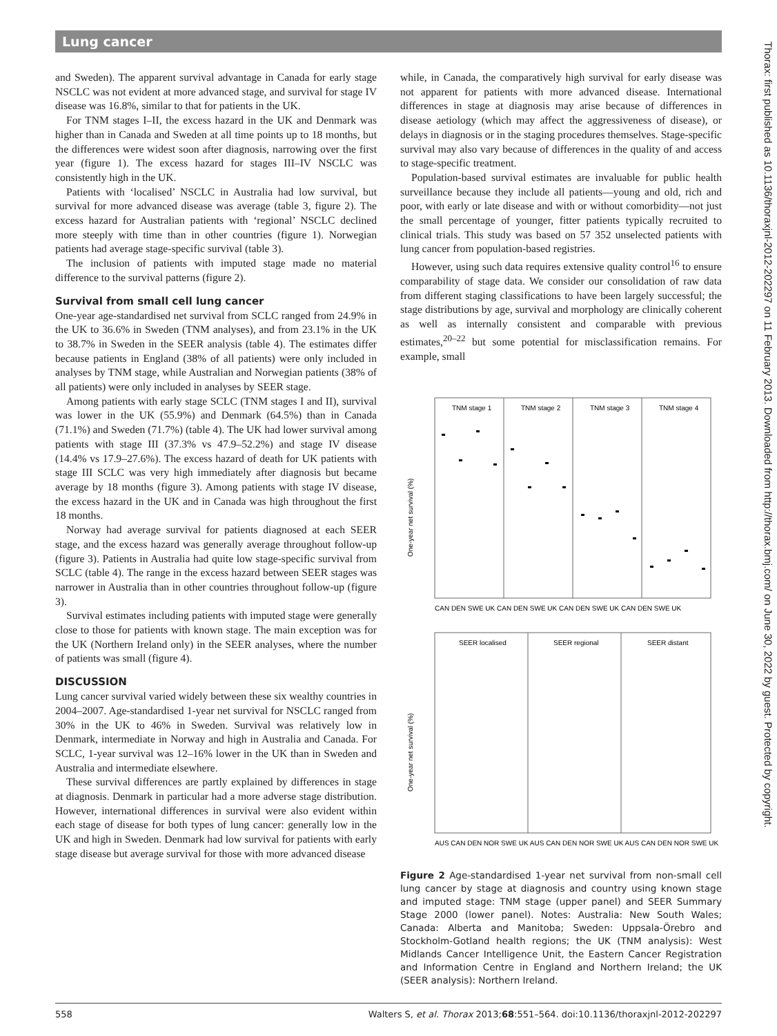Lung cancer
and Sweden). The apparent survival advantage in Canada for early stage NSCLC was not evident at more advanced stage, and survival for stage IV disease was 16.8%, similar to that for patients in the UK.
For TNM stages I–II, the excess hazard in the UK and Denmark was higher than in Canada and Sweden at all time points up to 18 months, but the differences were widest soon after diagnosis, narrowing over the first year (figure 1). The excess hazard for stages III–IV NSCLC was consistently high in the UK.
Patients with ‘localised’ NSCLC in Australia had low survival, but survival for more advanced disease was average (table 3, figure 2). The excess hazard for Australian patients with ‘regional’ NSCLC declined more steeply with time than in other countries (figure 1). Norwegian patients had average stage-specific survival (table 3).
The inclusion of patients with imputed stage made no material difference to the survival patterns (figure 2).
Survival from small cell lung cancer
One-year age-standardised net survival from SCLC ranged from 24.9% in the UK to 36.6% in Sweden (TNM analyses), and from 23.1% in the UK to 38.7% in Sweden in the SEER analysis (table 4). The estimates differ because patients in England (38% of all patients) were only included in analyses by TNM stage, while Australian and Norwegian patients (38% of all patients) were only included in analyses by SEER stage.
Among patients with early stage SCLC (TNM stages I and II), survival was lower in the UK (55.9%) and Denmark (64.5%) than in Canada (71.1%) and Sweden (71.7%) (table 4). The UK had lower survival among patients with stage III (37.3% vs 47.9–52.2%) and stage IV disease (14.4% vs 17.9–27.6%). The excess hazard of death for UK patients with stage III SCLC was very high immediately after diagnosis but became average by 18 months (figure 3). Among patients with stage IV disease, the excess hazard in the UK and in Canada was high throughout the first 18 months.
Norway had average survival for patients diagnosed at each SEER stage, and the excess hazard was generally average throughout follow-up (figure 3). Patients in Australia had quite low stage-specific survival from SCLC (table 4). The range in the excess hazard between SEER stages was narrower in Australia than in other countries throughout follow-up (figure 3).
Survival estimates including patients with imputed stage were generally close to those for patients with known stage. The main exception was for the UK (Northern Ireland only) in the SEER analyses, where the number of patients was small (figure 4).
DISCUSSION
Lung cancer survival varied widely between these six wealthy countries in 2004–2007. Age-standardised 1-year net survival for NSCLC ranged from 30% in the UK to 46% in Sweden. Survival was relatively low in Denmark, intermediate in Norway and high in Australia and Canada. For SCLC, 1-year survival was 12–16% lower in the UK than in Sweden and Australia and intermediate elsewhere.
These survival differences are partly explained by differences in stage at diagnosis. Denmark in particular had a more adverse stage distribution. However, international differences in survival were also evident within each stage of disease for both types of lung cancer: generally low in the UK and high in Sweden. Denmark had low survival for patients with early stage disease but average survival for those with more advanced disease
while, in Canada, the comparatively high survival for early disease was not apparent for patients with more advanced disease. International differences in stage at diagnosis may arise because of differences in disease aetiology (which may affect the aggressiveness of disease), or delays in diagnosis or in the staging procedures themselves. Stage-specific survival may also vary because of differences in the quality of and access to stage-specific treatment.
Population-based survival estimates are invaluable for public health surveillance because they include all patients—young and old, rich and poor, with early or late disease and with or without comorbidity—not just the small percentage of younger, fitter patients typically recruited to clinical trials. This study was based on 57 352 unselected patients with lung cancer from population-based registries.
However, using such data requires extensive quality control<sup>16</sup> to ensure comparability of stage data. We consider our consolidation of raw data from different staging classifications to have been largely successful; the stage distributions by age, survival and morphology are clinically coherent as well as internally consistent and comparable with previous estimates,<sup>20–22</sup> but some potential for misclassification remains. For example, small
One-year net survival (%)
TNM stage 1
TNM stage 2
TNM stage 3
TNM stage 4
CAN DEN SWE UK CAN DEN SWE UK CAN DEN SWE UK CAN DEN SWE UK
One-year net survival (%)
SEER localised
SEER regional
SEER distant
AUS CAN DEN NOR SWE UK AUS CAN DEN NOR SWE UK AUS CAN DEN NOR SWE UK
Figure 2 Age-standardised 1-year net survival from non-small cell lung cancer by stage at diagnosis and country using known stage and imputed stage: TNM stage (upper panel) and SEER Summary Stage 2000 (lower panel). Notes: Australia: New South Wales; Canada: Alberta and Manitoba; Sweden: Uppsala-Örebro and Stockholm-Gotland health regions; the UK (TNM analysis): West Midlands Cancer Intelligence Unit, the Eastern Cancer Registration and Information Centre in England and Northern Ireland; the UK (SEER analysis): Northern Ireland.
Thorax: first published as 10.1136/thoraxjnl-2012-202297 on 11 February 2013. Downloaded from http://thorax.bmj.com/ on June 30, 2022 by guest. Protected by copyright.
558 Walters S, et al. Thorax 2013;68:551–564. doi:10.1136/thoraxjnl-2012-202297